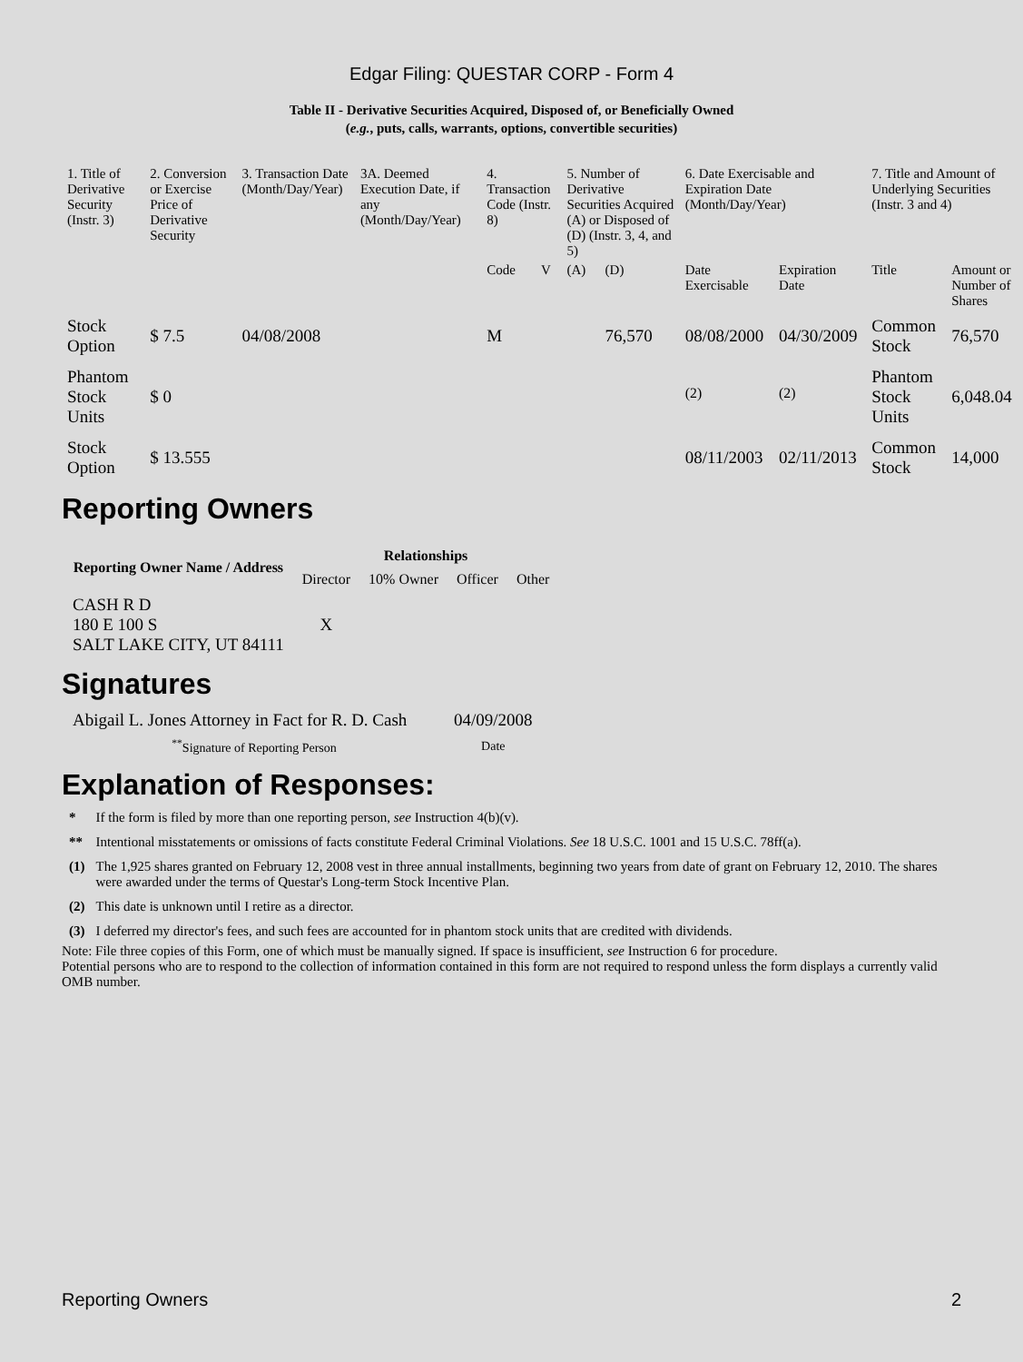Edgar Filing: QUESTAR CORP - Form 4
Table II - Derivative Securities Acquired, Disposed of, or Beneficially Owned
(e.g., puts, calls, warrants, options, convertible securities)
| 1. Title of Derivative Security (Instr. 3) | 2. Conversion or Exercise Price of Derivative Security | 3. Transaction Date (Month/Day/Year) | 3A. Deemed Execution Date, if any (Month/Day/Year) | 4. Transaction Code (Instr. 8) | | 5. Number of Derivative Securities Acquired (A) or Disposed of (D) (Instr. 3, 4, and 5) | | 6. Date Exercisable and Expiration Date (Month/Day/Year) | | 7. Title and Amount of Underlying Securities (Instr. 3 and 4) | |
| --- | --- | --- | --- | --- | --- | --- | --- | --- | --- | --- | --- |
| | | | | Code | V | (A) | (D) | Date Exercisable | Expiration Date | Title | Amount or Number of Shares |
| Stock Option | $ 7.5 | 04/08/2008 | | M | | | 76,570 | 08/08/2000 | 04/30/2009 | Common Stock | 76,570 |
| Phantom Stock Units | $ 0 | | | | | | | <sup>(2)</sup> | <sup>(2)</sup> | Phantom Stock Units | 6,048.04 |
| Stock Option | $ 13.555 | | | | | | | 08/11/2003 | 02/11/2013 | Common Stock | 14,000 |
Reporting Owners
| Reporting Owner Name / Address | Relationships | | | |
| --- | --- | --- | --- | --- |
| | Director | 10% Owner | Officer | Other |
| CASH R D 180 E 100 S SALT LAKE CITY, UT 84111 | X | | | |
Signatures
| Abigail L. Jones Attorney in Fact for R. D. Cash | 04/09/2008 |
| <sup>**</sup> Signature of Reporting Person | Date |
Explanation of Responses:
| * | If the form is filed by more than one reporting person, see Instruction 4(b)(v). |
| ** | Intentional misstatements or omissions of facts constitute Federal Criminal Violations. See 18 U.S.C. 1001 and 15 U.S.C. 78ff(a). |
| (1) | The 1,925 shares granted on February 12, 2008 vest in three annual installments, beginning two years from date of grant on February 12, 2010. The shares were awarded under the terms of Questar's Long-term Stock Incentive Plan. |
| (2) | This date is unknown until I retire as a director. |
| (3) | I deferred my director's fees, and such fees are accounted for in phantom stock units that are credited with dividends. |
Note: File three copies of this Form, one of which must be manually signed. If space is insufficient, see Instruction 6 for procedure.
Potential persons who are to respond to the collection of information contained in this form are not required to respond unless the form displays a currently valid OMB number.
Reporting Owners 2